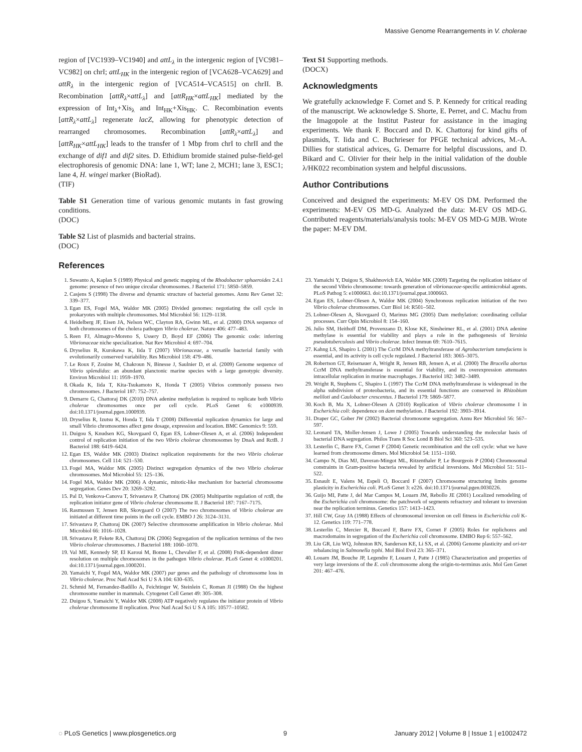Massive Genome Rearrangements in V. cholerae
region of [VC1939–VC1940] and attL<sub>λ</sub> in the intergenic region of [VC981–VC982] on chrI; attL<sub>HK</sub> in the intergenic region of [VCA628–VCA629] and attR<sub>λ</sub> in the intergenic region of [VCA514–VCA515] on chrII. B. Recombination [attR<sub>λ</sub>×attL<sub>λ</sub>] and [attR<sub>HK</sub>×attL<sub>HK</sub>] mediated by the expression of Int<sub>λ</sub>+Xis<sub>λ</sub> and Int<sub>HK</sub>+Xis<sub>HK</sub>. C. Recombination events [attR<sub>λ</sub>×attL<sub>λ</sub>] regenerate lacZ, allowing for phenotypic detection of rearranged chromosomes. Recombination [attR<sub>λ</sub>×attL<sub>λ</sub>] and [attR<sub>HK</sub>×attL<sub>HK</sub>] leads to the transfer of 1 Mbp from chrI to chrII and the exchange of dif1 and dif2 sites. D. Ethidium bromide stained pulse-field-gel electrophoresis of genomic DNA: lane 1, WT; lane 2, MCH1; lane 3, ESC1; lane 4, H. wingei marker (BioRad).
(TIF)
Table S1 Generation time of various genomic mutants in fast growing conditions.
(DOC)
Table S2 List of plasmids and bacterial strains.
(DOC)
Text S1 Supporting methods.
(DOCX)
Acknowledgments
We gratefully acknowledge F. Cornet and S. P. Kennedy for critical reading of the manuscript. We acknowledge S. Shorte, E. Perret, and C. Machu from the Imagopole at the Institut Pasteur for assistance in the imaging experiments. We thank F. Boccard and D. K. Chattoraj for kind gifts of plasmids, T. Iida and C. Buchrieser for PFGE technical advices, M.-A. Dillies for statistical advices, G. Demarre for helpful discussions, and D. Bikard and C. Olivier for their help in the initial validation of the double λ/HK022 recombination system and helpful discussions.
Author Contributions
Conceived and designed the experiments: M-EV OS DM. Performed the experiments: M-EV OS MD-G. Analyzed the data: M-EV OS MD-G. Contributed reagents/materials/analysis tools: M-EV OS MD-G MJB. Wrote the paper: M-EV DM.
References
1. Suwanto A, Kaplan S (1989) Physical and genetic mapping of the Rhodobacter sphaeroides 2.4.1 genome: presence of two unique circular chromosomes. J Bacteriol 171: 5850–5859.
2. Casjens S (1998) The diverse and dynamic structure of bacterial genomes. Annu Rev Genet 32: 339–377.
3. Egan ES, Fogel MA, Waldor MK (2005) Divided genomes: negotiating the cell cycle in prokaryotes with multiple chromosomes. Mol Microbiol 56: 1129–1138.
4. Heidelberg JF, Eisen JA, Nelson WC, Clayton RA, Gwinn ML, et al. (2000) DNA sequence of both chromosomes of the cholera pathogen Vibrio cholerae. Nature 406: 477–483.
5. Reen FJ, Almagro-Moreno S, Ussery D, Boyd EF (2006) The genomic code: inferring Vibrionaceae niche specialization. Nat Rev Microbiol 4: 697–704.
6. Dryselius R, Kurokawa K, Iida T (2007) Vibrionaceae, a versatile bacterial family with evolutionarily conserved variability. Res Microbiol 158: 479–486.
7. Le Roux F, Zouine M, Chakroun N, Binesse J, Saulnier D, et al. (2009) Genome sequence of Vibrio splendidus: an abundant planctonic marine species with a large genotypic diversity. Environ Microbiol 11: 1959–1970.
8. Okada K, Iida T, Kita-Tsukamoto K, Honda T (2005) Vibrios commonly possess two chromosomes. J Bacteriol 187: 752–757.
9. Demarre G, Chattoraj DK (2010) DNA adenine methylation is required to replicate both Vibrio cholerae chromosomes once per cell cycle. PLoS Genet 6: e1000939. doi:10.1371/journal.pgen.1000939.
10. Dryselius R, Izutsu K, Honda T, Iida T (2008) Differential replication dynamics for large and small Vibrio chromosomes affect gene dosage, expression and location. BMC Genomics 9: 559.
11. Duigou S, Knudsen KG, Skovgaard O, Egan ES, Lobner-Olesen A, et al. (2006) Independent control of replication initiation of the two Vibrio cholerae chromosomes by DnaA and RctB. J Bacteriol 188: 6419–6424.
12. Egan ES, Waldor MK (2003) Distinct replication requirements for the two Vibrio cholerae chromosomes. Cell 114: 521–530.
13. Fogel MA, Waldor MK (2005) Distinct segregation dynamics of the two Vibrio cholerae chromosomes. Mol Microbiol 55: 125–136.
14. Fogel MA, Waldor MK (2006) A dynamic, mitotic-like mechanism for bacterial chromosome segregation. Genes Dev 20: 3269–3282.
15. Pal D, Venkova-Canova T, Srivastava P, Chattoraj DK (2005) Multipartite regulation of rctB, the replication initiator gene of Vibrio cholerae chromosome II. J Bacteriol 187: 7167–7175.
16. Rasmussen T, Jensen RB, Skovgaard O (2007) The two chromosomes of Vibrio cholerae are initiated at different time points in the cell cycle. EMBO J 26: 3124–3131.
17. Srivastava P, Chattoraj DK (2007) Selective chromosome amplification in Vibrio cholerae. Mol Microbiol 66: 1016–1028.
18. Srivastava P, Fekete RA, Chattoraj DK (2006) Segregation of the replication terminus of the two Vibrio cholerae chromosomes. J Bacteriol 188: 1060–1070.
19. Val ME, Kennedy SP, El Karoui M, Bonne L, Chevalier F, et al. (2008) FtsK-dependent dimer resolution on multiple chromosomes in the pathogen Vibrio cholerae. PLoS Genet 4: e1000201. doi:10.1371/journal.pgen.1000201.
20. Yamaichi Y, Fogel MA, Waldor MK (2007) par genes and the pathology of chromosome loss in Vibrio cholerae. Proc Natl Acad Sci U S A 104: 630–635.
21. Schmid M, Fernandez-Badillo A, Feichtinger W, Steinlein C, Roman JI (1988) On the highest chromosome number in mammals. Cytogenet Cell Genet 49: 305–308.
22. Duigou S, Yamaichi Y, Waldor MK (2008) ATP negatively regulates the initiator protein of Vibrio cholerae chromosome II replication. Proc Natl Acad Sci U S A 105: 10577–10582.
23. Yamaichi Y, Duigou S, Shakhnovich EA, Waldor MK (2009) Targeting the replication initiator of the second Vibrio chromosome: towards generation of vibrionaceae-specific antimicrobial agents. PLoS Pathog 5: e1000663. doi:10.1371/journal.ppat.1000663.
24. Egan ES, Lobner-Olesen A, Waldor MK (2004) Synchronous replication initiation of the two Vibrio cholerae chromosomes. Curr Biol 14: R501–502.
25. Lobner-Olesen A, Skovgaard O, Marinus MG (2005) Dam methylation: coordinating cellular processes. Curr Opin Microbiol 8: 154–160.
26. Julio SM, Heithoff DM, Provenzano D, Klose KE, Sinsheimer RL, et al. (2001) DNA adenine methylase is essential for viability and plays a role in the pathogenesis of Yersinia pseudotuberculosis and Vibrio cholerae. Infect Immun 69: 7610–7615.
27. Kahng LS, Shapiro L (2001) The CcrM DNA methyltransferase of Agrobacterium tumefaciens is essential, and its activity is cell cycle regulated. J Bacteriol 183: 3065–3075.
28. Robertson GT, Reisenauer A, Wright R, Jensen RB, Jensen A, et al. (2000) The Brucella abortus CcrM DNA methyltransferase is essential for viability, and its overexpression attenuates intracellular replication in murine macrophages. J Bacteriol 182: 3482–3489.
29. Wright R, Stephens C, Shapiro L (1997) The CcrM DNA methyltransferase is widespread in the alpha subdivision of proteobacteria, and its essential functions are conserved in Rhizobium meliloti and Caulobacter crescentus. J Bacteriol 179: 5869–5877.
30. Koch B, Ma X, Lobner-Olesen A (2010) Replication of Vibrio cholerae chromosome I in Escherichia coli: dependence on dam methylation. J Bacteriol 192: 3903–3914.
31. Draper GC, Gober JW (2002) Bacterial chromosome segregation. Annu Rev Microbiol 56: 567–597.
32. Leonard TA, Moller-Jensen J, Lowe J (2005) Towards understanding the molecular basis of bacterial DNA segregation. Philos Trans R Soc Lond B Biol Sci 360: 523–535.
33. Lesterlin C, Barre FX, Cornet F (2004) Genetic recombination and the cell cycle: what we have learned from chromosome dimers. Mol Microbiol 54: 1151–1160.
34. Campo N, Dias MJ, Daveran-Mingot ML, Ritzenthaler P, Le Bourgeois P (2004) Chromosomal constraints in Gram-positive bacteria revealed by artificial inversions. Mol Microbiol 51: 511–522.
35. Esnault E, Valens M, Espeli O, Boccard F (2007) Chromosome structuring limits genome plasticity in Escherichia coli. PLoS Genet 3: e226. doi:10.1371/journal.pgen.0030226.
36. Guijo MI, Patte J, del Mar Campos M, Louarn JM, Rebollo JE (2001) Localized remodeling of the Escherichia coli chromosome: the patchwork of segments refractory and tolerant to inversion near the replication terminus. Genetics 157: 1413–1423.
37. Hill CW, Gray JA (1988) Effects of chromosomal inversion on cell fitness in Escherichia coli K-12. Genetics 119: 771–778.
38. Lesterlin C, Mercier R, Boccard F, Barre FX, Cornet F (2005) Roles for replichores and macrodomains in segregation of the Escherichia coli chromosome. EMBO Rep 6: 557–562.
39. Liu GR, Liu WQ, Johnston RN, Sanderson KE, Li SX, et al. (2006) Genome plasticity and ori-ter rebalancing in Salmonella typhi. Mol Biol Evol 23: 365–371.
40. Louarn JM, Bouche JP, Legendre F, Louarn J, Patte J (1985) Characterization and properties of very large inversions of the E. coli chromosome along the origin-to-terminus axis. Mol Gen Genet 201: 467–476.
◌ PLoS Genetics | www.plosgenetics.org 9 January 2012 | Volume 8 | Issue 1 | e1002472